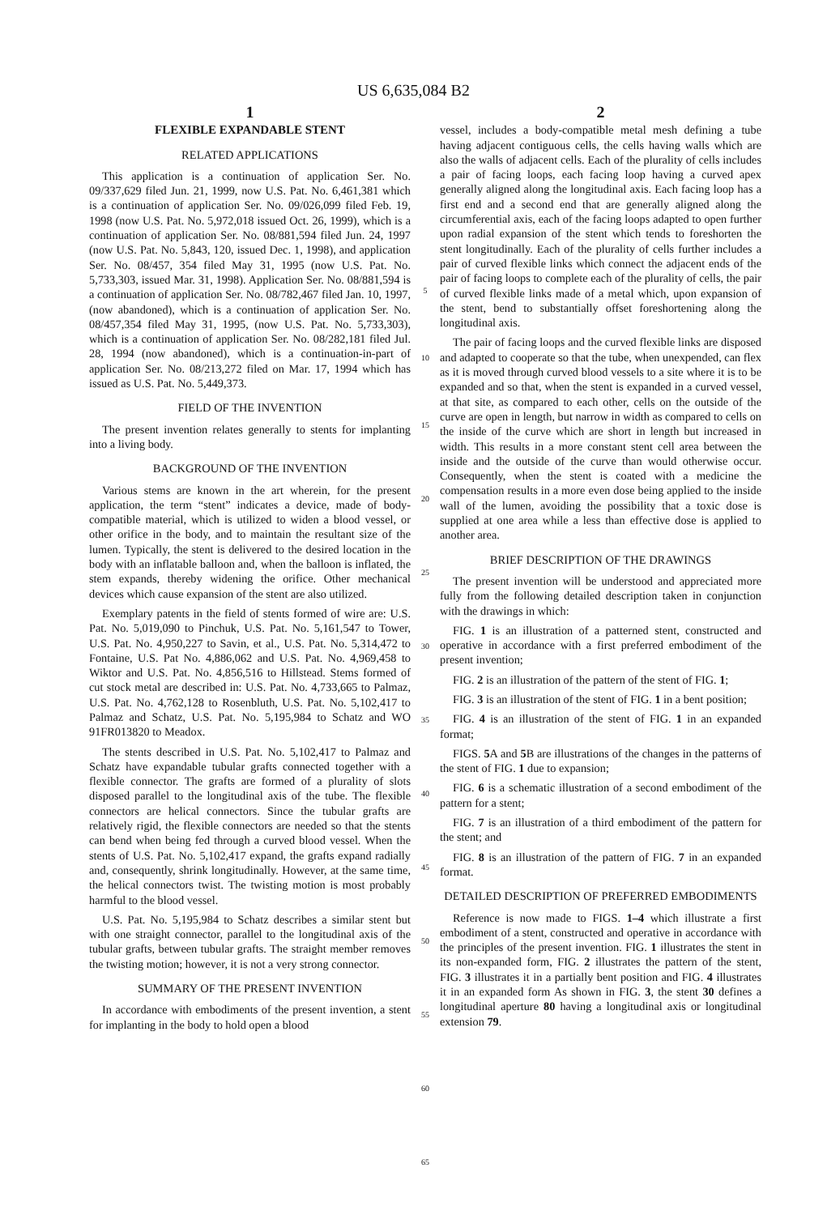US 6,635,084 B2
1
FLEXIBLE EXPANDABLE STENT
RELATED APPLICATIONS
This application is a continuation of application Ser. No. 09/337,629 filed Jun. 21, 1999, now U.S. Pat. No. 6,461,381 which is a continuation of application Ser. No. 09/026,099 filed Feb. 19, 1998 (now U.S. Pat. No. 5,972,018 issued Oct. 26, 1999), which is a continuation of application Ser. No. 08/881,594 filed Jun. 24, 1997 (now U.S. Pat. No. 5,843, 120, issued Dec. 1, 1998), and application Ser. No. 08/457, 354 filed May 31, 1995 (now U.S. Pat. No. 5,733,303, issued Mar. 31, 1998). Application Ser. No. 08/881,594 is a continuation of application Ser. No. 08/782,467 filed Jan. 10, 1997, (now abandoned), which is a continuation of application Ser. No. 08/457,354 filed May 31, 1995, (now U.S. Pat. No. 5,733,303), which is a continuation of application Ser. No. 08/282,181 filed Jul. 28, 1994 (now abandoned), which is a continuation-in-part of application Ser. No. 08/213,272 filed on Mar. 17, 1994 which has issued as U.S. Pat. No. 5,449,373.
FIELD OF THE INVENTION
The present invention relates generally to stents for implanting into a living body.
BACKGROUND OF THE INVENTION
Various stems are known in the art wherein, for the present application, the term “stent” indicates a device, made of body-compatible material, which is utilized to widen a blood vessel, or other orifice in the body, and to maintain the resultant size of the lumen. Typically, the stent is delivered to the desired location in the body with an inflatable balloon and, when the balloon is inflated, the stem expands, thereby widening the orifice. Other mechanical devices which cause expansion of the stent are also utilized.
Exemplary patents in the field of stents formed of wire are: U.S. Pat. No. 5,019,090 to Pinchuk, U.S. Pat. No. 5,161,547 to Tower, U.S. Pat. No. 4,950,227 to Savin, et al., U.S. Pat. No. 5,314,472 to Fontaine, U.S. Pat No. 4,886,062 and U.S. Pat. No. 4,969,458 to Wiktor and U.S. Pat. No. 4,856,516 to Hillstead. Stems formed of cut stock metal are described in: U.S. Pat. No. 4,733,665 to Palmaz, U.S. Pat. No. 4,762,128 to Rosenbluth, U.S. Pat. No. 5,102,417 to Palmaz and Schatz, U.S. Pat. No. 5,195,984 to Schatz and WO 91FR013820 to Meadox.
The stents described in U.S. Pat. No. 5,102,417 to Palmaz and Schatz have expandable tubular grafts connected together with a flexible connector. The grafts are formed of a plurality of slots disposed parallel to the longitudinal axis of the tube. The flexible connectors are helical connectors. Since the tubular grafts are relatively rigid, the flexible connectors are needed so that the stents can bend when being fed through a curved blood vessel. When the stents of U.S. Pat. No. 5,102,417 expand, the grafts expand radially and, consequently, shrink longitudinally. However, at the same time, the helical connectors twist. The twisting motion is most probably harmful to the blood vessel.
U.S. Pat. No. 5,195,984 to Schatz describes a similar stent but with one straight connector, parallel to the longitudinal axis of the tubular grafts, between tubular grafts. The straight member removes the twisting motion; however, it is not a very strong connector.
SUMMARY OF THE PRESENT INVENTION
In accordance with embodiments of the present invention, a stent for implanting in the body to hold open a blood
5
10
15
20
25
30
35
40
45
50
55
60
65
2
vessel, includes a body-compatible metal mesh defining a tube having adjacent contiguous cells, the cells having walls which are also the walls of adjacent cells. Each of the plurality of cells includes a pair of facing loops, each facing loop having a curved apex generally aligned along the longitudinal axis. Each facing loop has a first end and a second end that are generally aligned along the circumferential axis, each of the facing loops adapted to open further upon radial expansion of the stent which tends to foreshorten the stent longitudinally. Each of the plurality of cells further includes a pair of curved flexible links which connect the adjacent ends of the pair of facing loops to complete each of the plurality of cells, the pair of curved flexible links made of a metal which, upon expansion of the stent, bend to substantially offset foreshortening along the longitudinal axis.
The pair of facing loops and the curved flexible links are disposed and adapted to cooperate so that the tube, when unexpended, can flex as it is moved through curved blood vessels to a site where it is to be expanded and so that, when the stent is expanded in a curved vessel, at that site, as compared to each other, cells on the outside of the curve are open in length, but narrow in width as compared to cells on the inside of the curve which are short in length but increased in width. This results in a more constant stent cell area between the inside and the outside of the curve than would otherwise occur. Consequently, when the stent is coated with a medicine the compensation results in a more even dose being applied to the inside wall of the lumen, avoiding the possibility that a toxic dose is supplied at one area while a less than effective dose is applied to another area.
BRIEF DESCRIPTION OF THE DRAWINGS
The present invention will be understood and appreciated more fully from the following detailed description taken in conjunction with the drawings in which:
FIG. 1 is an illustration of a patterned stent, constructed and operative in accordance with a first preferred embodiment of the present invention;
FIG. 2 is an illustration of the pattern of the stent of FIG. 1;
FIG. 3 is an illustration of the stent of FIG. 1 in a bent position;
FIG. 4 is an illustration of the stent of FIG. 1 in an expanded format;
FIGS. 5 A and 5 B are illustrations of the changes in the patterns of the stent of FIG. 1 due to expansion;
FIG. 6 is a schematic illustration of a second embodiment of the pattern for a stent;
FIG. 7 is an illustration of a third embodiment of the pattern for the stent; and
FIG. 8 is an illustration of the pattern of FIG. 7 in an expanded format.
DETAILED DESCRIPTION OF PREFERRED EMBODIMENTS
Reference is now made to FIGS. 1–4 which illustrate a first embodiment of a stent, constructed and operative in accordance with the principles of the present invention. FIG. 1 illustrates the stent in its non-expanded form, FIG. 2 illustrates the pattern of the stent, FIG. 3 illustrates it in a partially bent position and FIG. 4 illustrates it in an expanded form As shown in FIG. 3, the stent 30 defines a longitudinal aperture 80 having a longitudinal axis or longitudinal extension 79.